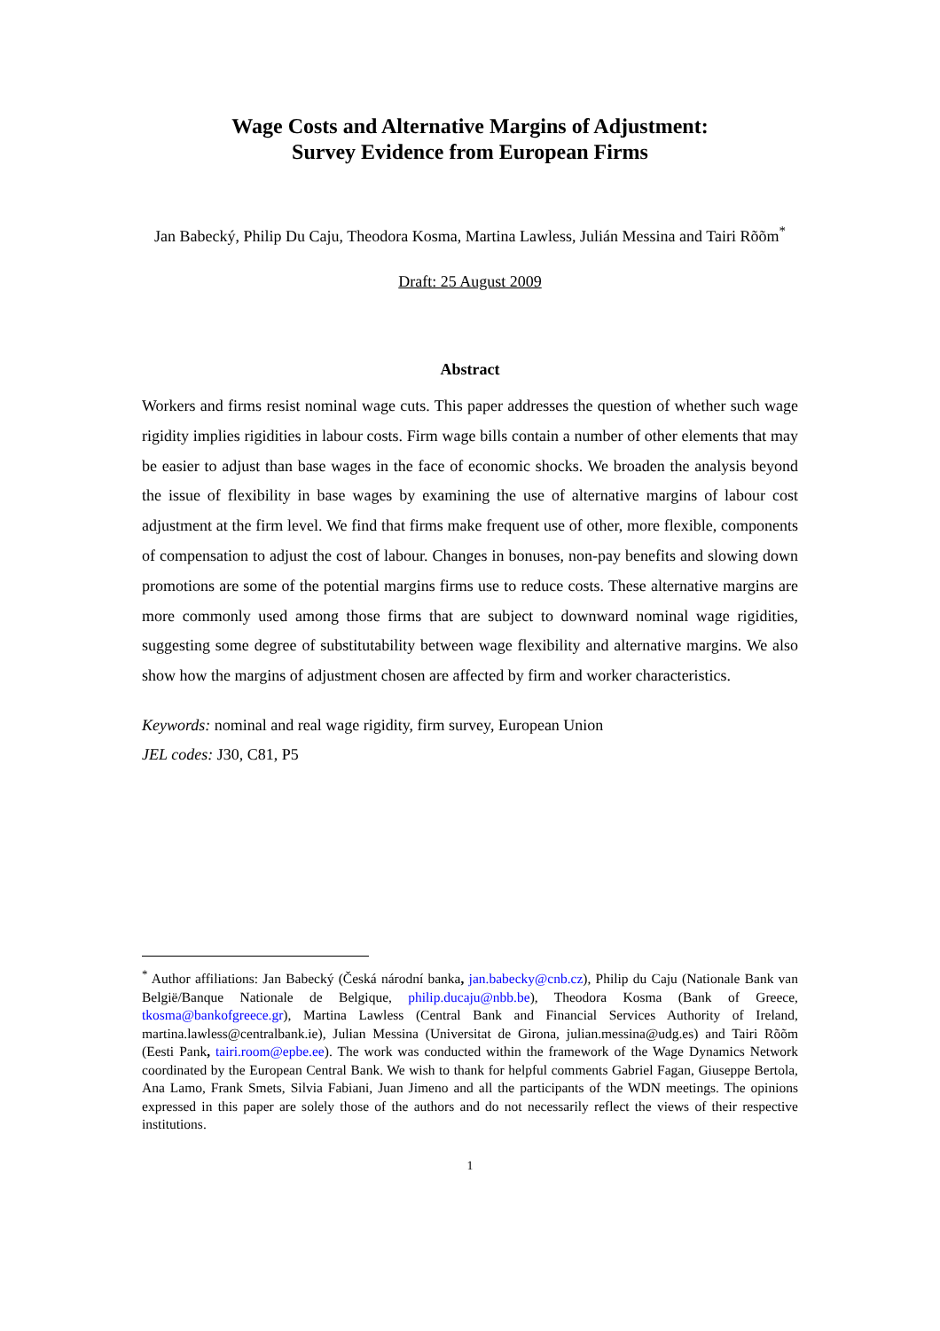Wage Costs and Alternative Margins of Adjustment:
Survey Evidence from European Firms
Jan Babecký, Philip Du Caju, Theodora Kosma, Martina Lawless, Julián Messina and Tairi Rõõm<sup>*</sup>
Draft: 25 August 2009
Abstract
Workers and firms resist nominal wage cuts. This paper addresses the question of whether such wage rigidity implies rigidities in labour costs. Firm wage bills contain a number of other elements that may be easier to adjust than base wages in the face of economic shocks. We broaden the analysis beyond the issue of flexibility in base wages by examining the use of alternative margins of labour cost adjustment at the firm level. We find that firms make frequent use of other, more flexible, components of compensation to adjust the cost of labour. Changes in bonuses, non-pay benefits and slowing down promotions are some of the potential margins firms use to reduce costs. These alternative margins are more commonly used among those firms that are subject to downward nominal wage rigidities, suggesting some degree of substitutability between wage flexibility and alternative margins. We also show how the margins of adjustment chosen are affected by firm and worker characteristics.
Keywords: nominal and real wage rigidity, firm survey, European Union
JEL codes: J30, C81, P5
<sup>*</sup> Author affiliations: Jan Babecký (Česká národní banka, jan.babecky@cnb.cz), Philip du Caju (Nationale Bank van België/Banque Nationale de Belgique, philip.ducaju@nbb.be), Theodora Kosma (Bank of Greece, tkosma@bankofgreece.gr), Martina Lawless (Central Bank and Financial Services Authority of Ireland, martina.lawless@centralbank.ie), Julian Messina (Universitat de Girona, julian.messina@udg.es) and Tairi Rõõm (Eesti Pank, tairi.room@epbe.ee). The work was conducted within the framework of the Wage Dynamics Network coordinated by the European Central Bank. We wish to thank for helpful comments Gabriel Fagan, Giuseppe Bertola, Ana Lamo, Frank Smets, Silvia Fabiani, Juan Jimeno and all the participants of the WDN meetings. The opinions expressed in this paper are solely those of the authors and do not necessarily reflect the views of their respective institutions.
1